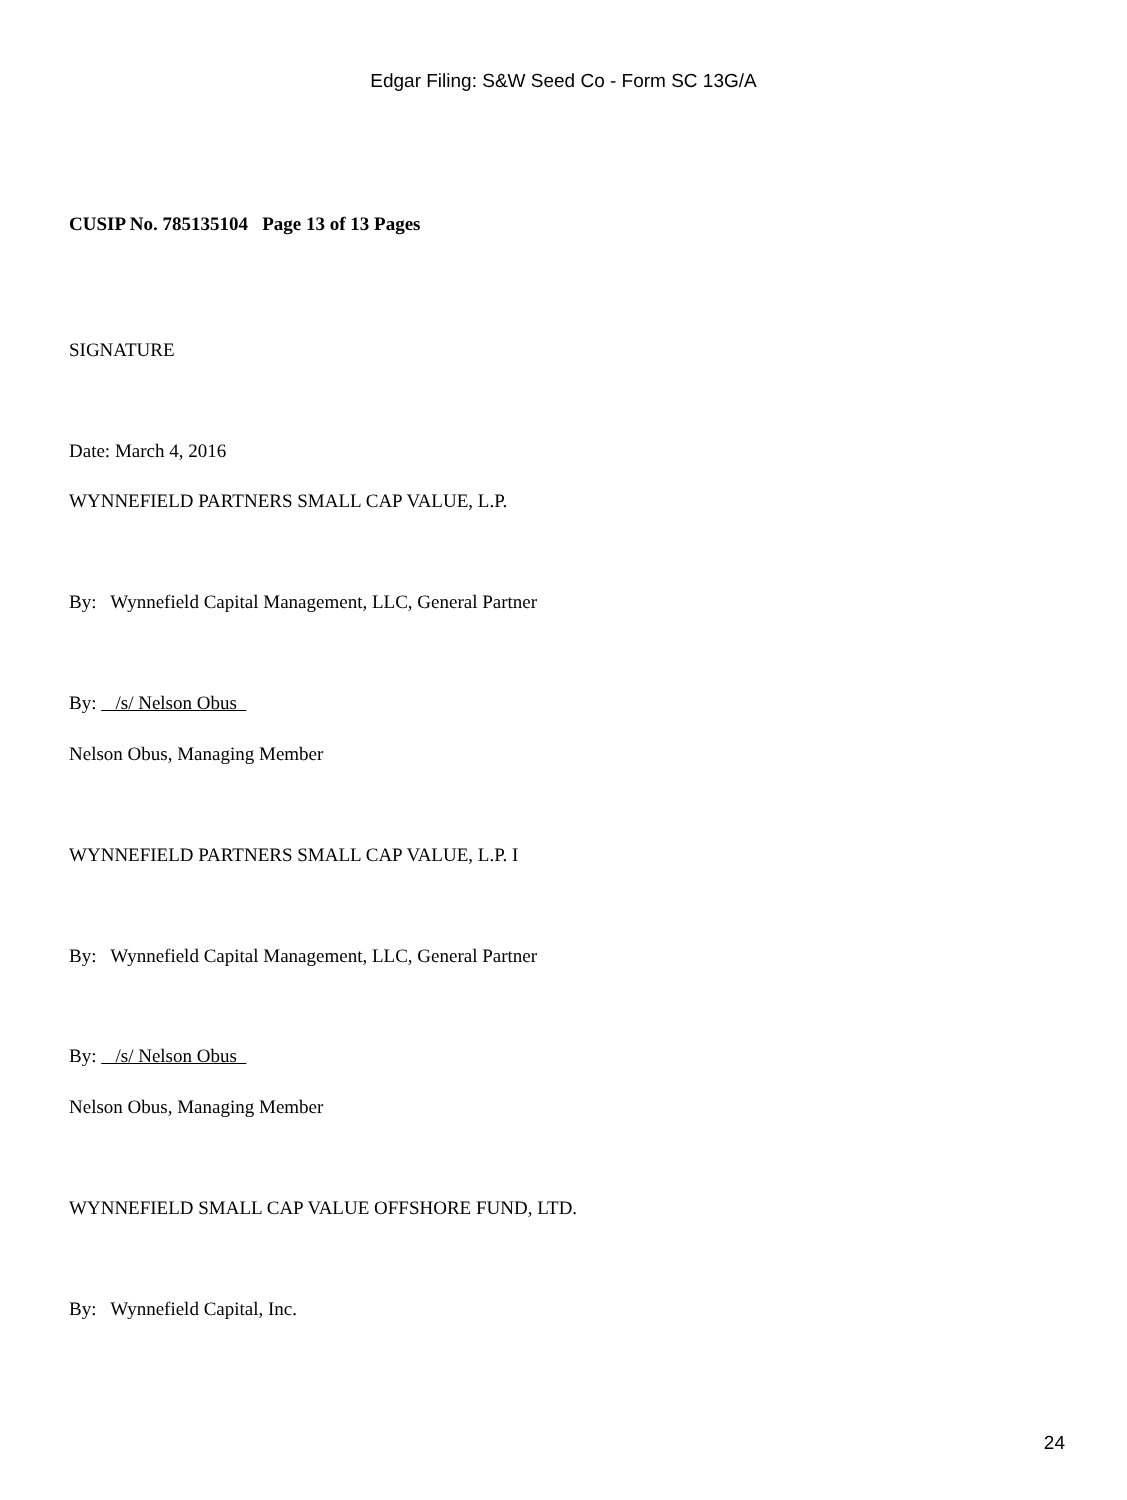Edgar Filing: S&W Seed Co - Form SC 13G/A
CUSIP No. 785135104 Page 13 of 13 Pages
SIGNATURE
Date: March 4, 2016
WYNNEFIELD PARTNERS SMALL CAP VALUE, L.P.
By: Wynnefield Capital Management, LLC, General Partner
By: /s/ Nelson Obus
Nelson Obus, Managing Member
WYNNEFIELD PARTNERS SMALL CAP VALUE, L.P. I
By: Wynnefield Capital Management, LLC, General Partner
By: /s/ Nelson Obus
Nelson Obus, Managing Member
WYNNEFIELD SMALL CAP VALUE OFFSHORE FUND, LTD.
By: Wynnefield Capital, Inc.
24